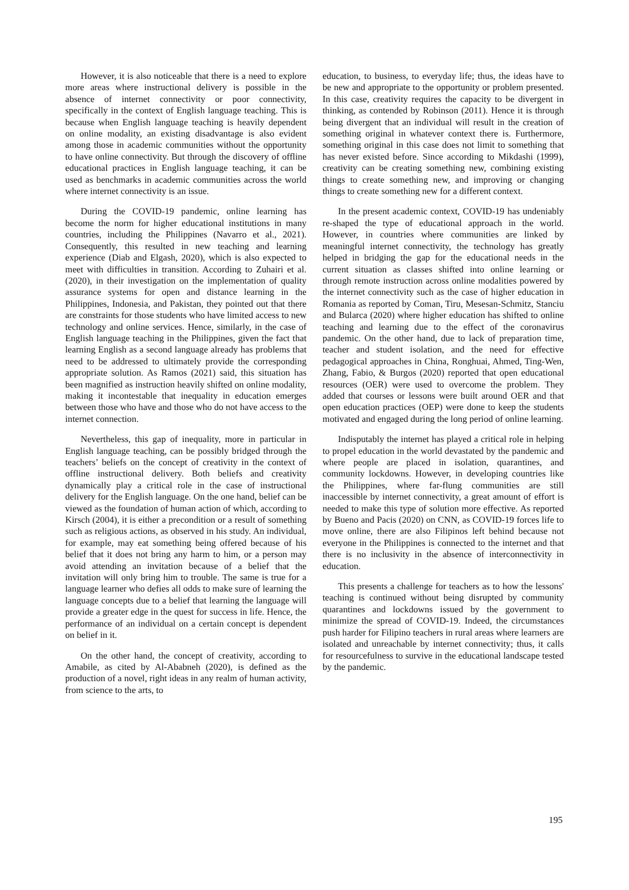However, it is also noticeable that there is a need to explore more areas where instructional delivery is possible in the absence of internet connectivity or poor connectivity, specifically in the context of English language teaching. This is because when English language teaching is heavily dependent on online modality, an existing disadvantage is also evident among those in academic communities without the opportunity to have online connectivity. But through the discovery of offline educational practices in English language teaching, it can be used as benchmarks in academic communities across the world where internet connectivity is an issue.
During the COVID-19 pandemic, online learning has become the norm for higher educational institutions in many countries, including the Philippines (Navarro et al., 2021). Consequently, this resulted in new teaching and learning experience (Diab and Elgash, 2020), which is also expected to meet with difficulties in transition. According to Zuhairi et al. (2020), in their investigation on the implementation of quality assurance systems for open and distance learning in the Philippines, Indonesia, and Pakistan, they pointed out that there are constraints for those students who have limited access to new technology and online services. Hence, similarly, in the case of English language teaching in the Philippines, given the fact that learning English as a second language already has problems that need to be addressed to ultimately provide the corresponding appropriate solution. As Ramos (2021) said, this situation has been magnified as instruction heavily shifted on online modality, making it incontestable that inequality in education emerges between those who have and those who do not have access to the internet connection.
Nevertheless, this gap of inequality, more in particular in English language teaching, can be possibly bridged through the teachers’ beliefs on the concept of creativity in the context of offline instructional delivery. Both beliefs and creativity dynamically play a critical role in the case of instructional delivery for the English language. On the one hand, belief can be viewed as the foundation of human action of which, according to Kirsch (2004), it is either a precondition or a result of something such as religious actions, as observed in his study. An individual, for example, may eat something being offered because of his belief that it does not bring any harm to him, or a person may avoid attending an invitation because of a belief that the invitation will only bring him to trouble. The same is true for a language learner who defies all odds to make sure of learning the language concepts due to a belief that learning the language will provide a greater edge in the quest for success in life. Hence, the performance of an individual on a certain concept is dependent on belief in it.
On the other hand, the concept of creativity, according to Amabile, as cited by Al-Ababneh (2020), is defined as the production of a novel, right ideas in any realm of human activity, from science to the arts, to
education, to business, to everyday life; thus, the ideas have to be new and appropriate to the opportunity or problem presented. In this case, creativity requires the capacity to be divergent in thinking, as contended by Robinson (2011). Hence it is through being divergent that an individual will result in the creation of something original in whatever context there is. Furthermore, something original in this case does not limit to something that has never existed before. Since according to Mikdashi (1999), creativity can be creating something new, combining existing things to create something new, and improving or changing things to create something new for a different context.
In the present academic context, COVID-19 has undeniably re-shaped the type of educational approach in the world. However, in countries where communities are linked by meaningful internet connectivity, the technology has greatly helped in bridging the gap for the educational needs in the current situation as classes shifted into online learning or through remote instruction across online modalities powered by the internet connectivity such as the case of higher education in Romania as reported by Coman, Tiru, Mesesan-Schmitz, Stanciu and Bularca (2020) where higher education has shifted to online teaching and learning due to the effect of the coronavirus pandemic. On the other hand, due to lack of preparation time, teacher and student isolation, and the need for effective pedagogical approaches in China, Ronghuai, Ahmed, Ting-Wen, Zhang, Fabio, & Burgos (2020) reported that open educational resources (OER) were used to overcome the problem. They added that courses or lessons were built around OER and that open education practices (OEP) were done to keep the students motivated and engaged during the long period of online learning.
Indisputably the internet has played a critical role in helping to propel education in the world devastated by the pandemic and where people are placed in isolation, quarantines, and community lockdowns. However, in developing countries like the Philippines, where far-flung communities are still inaccessible by internet connectivity, a great amount of effort is needed to make this type of solution more effective. As reported by Bueno and Pacis (2020) on CNN, as COVID-19 forces life to move online, there are also Filipinos left behind because not everyone in the Philippines is connected to the internet and that there is no inclusivity in the absence of interconnectivity in education.
This presents a challenge for teachers as to how the lessons' teaching is continued without being disrupted by community quarantines and lockdowns issued by the government to minimize the spread of COVID-19. Indeed, the circumstances push harder for Filipino teachers in rural areas where learners are isolated and unreachable by internet connectivity; thus, it calls for resourcefulness to survive in the educational landscape tested by the pandemic.
195